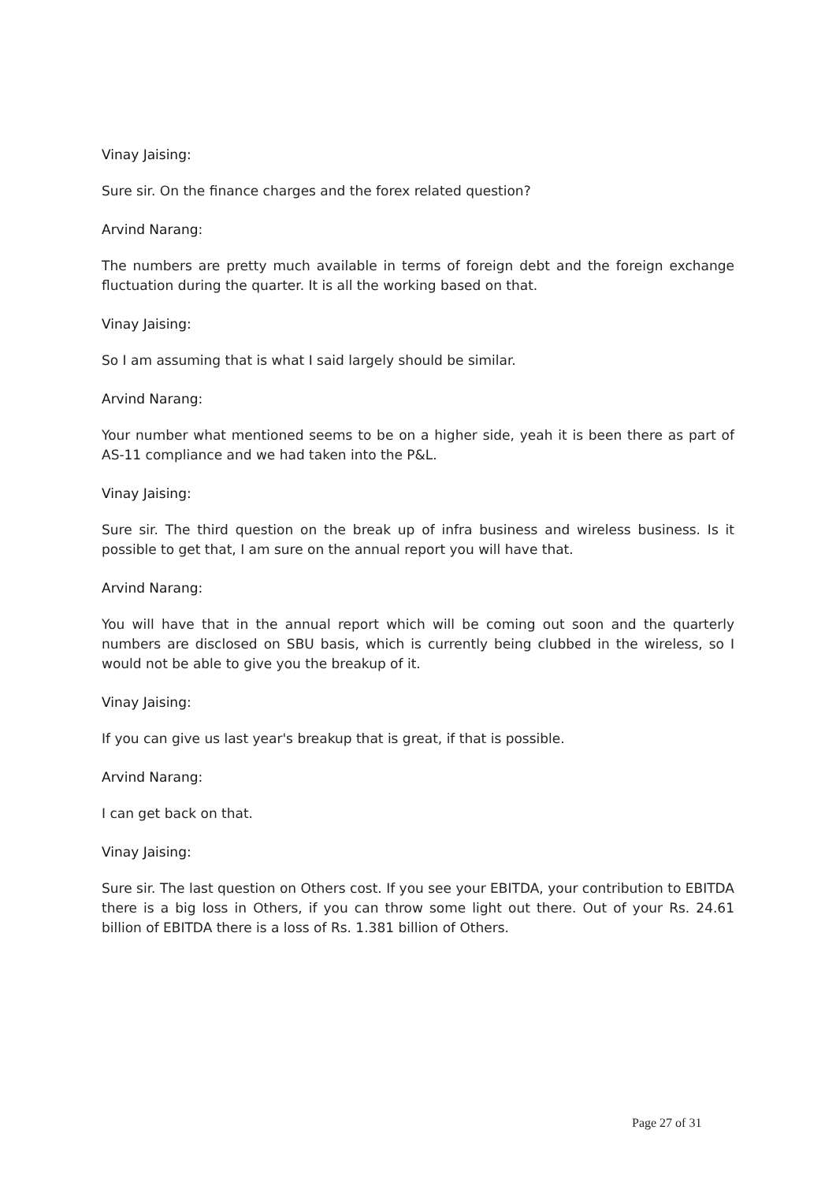Vinay Jaising:
Sure sir. On the finance charges and the forex related question?
Arvind Narang:
The numbers are pretty much available in terms of foreign debt and the foreign exchange fluctuation during the quarter. It is all the working based on that.
Vinay Jaising:
So I am assuming that is what I said largely should be similar.
Arvind Narang:
Your number what mentioned seems to be on a higher side, yeah it is been there as part of AS-11 compliance and we had taken into the P&L.
Vinay Jaising:
Sure sir. The third question on the break up of infra business and wireless business. Is it possible to get that, I am sure on the annual report you will have that.
Arvind Narang:
You will have that in the annual report which will be coming out soon and the quarterly numbers are disclosed on SBU basis, which is currently being clubbed in the wireless, so I would not be able to give you the breakup of it.
Vinay Jaising:
If you can give us last year's breakup that is great, if that is possible.
Arvind Narang:
I can get back on that.
Vinay Jaising:
Sure sir. The last question on Others cost. If you see your EBITDA, your contribution to EBITDA there is a big loss in Others, if you can throw some light out there. Out of your Rs. 24.61 billion of EBITDA there is a loss of Rs. 1.381 billion of Others.
Page 27 of 31